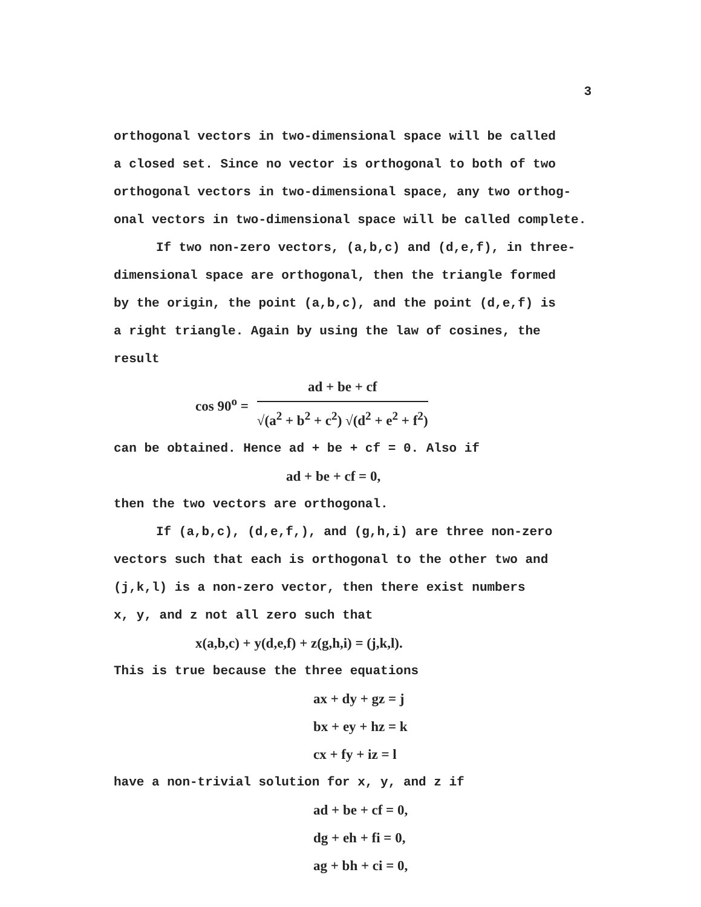3
orthogonal vectors in two-dimensional space will be called
a closed set. Since no vector is orthogonal to both of two
orthogonal vectors in two-dimensional space, any two orthog-
onal vectors in two-dimensional space will be called complete.
If two non-zero vectors, (a,b,c) and (d,e,f), in three-
dimensional space are orthogonal, then the triangle formed
by the origin, the point (a,b,c), and the point (d,e,f) is
a right triangle. Again by using the law of cosines, the
result
cos 90<sup>o</sup> =
ad + be + cf
√(a<sup>2</sup> + b<sup>2</sup> + c<sup>2</sup>) √(d<sup>2</sup> + e<sup>2</sup> + f<sup>2</sup>)
can be obtained. Hence ad + be + cf = 0. Also if
ad + be + cf = 0,
then the two vectors are orthogonal.
If (a,b,c), (d,e,f,), and (g,h,i) are three non-zero
vectors such that each is orthogonal to the other two and
(j,k,l) is a non-zero vector, then there exist numbers
x, y, and z not all zero such that
x(a,b,c) + y(d,e,f) + z(g,h,i) = (j,k,l).
This is true because the three equations
ax + dy + gz = j
bx + ey + hz = k
cx + fy + iz = l
have a non-trivial solution for x, y, and z if
ad + be + cf = 0,
dg + eh + fi = 0,
ag + bh + ci = 0,